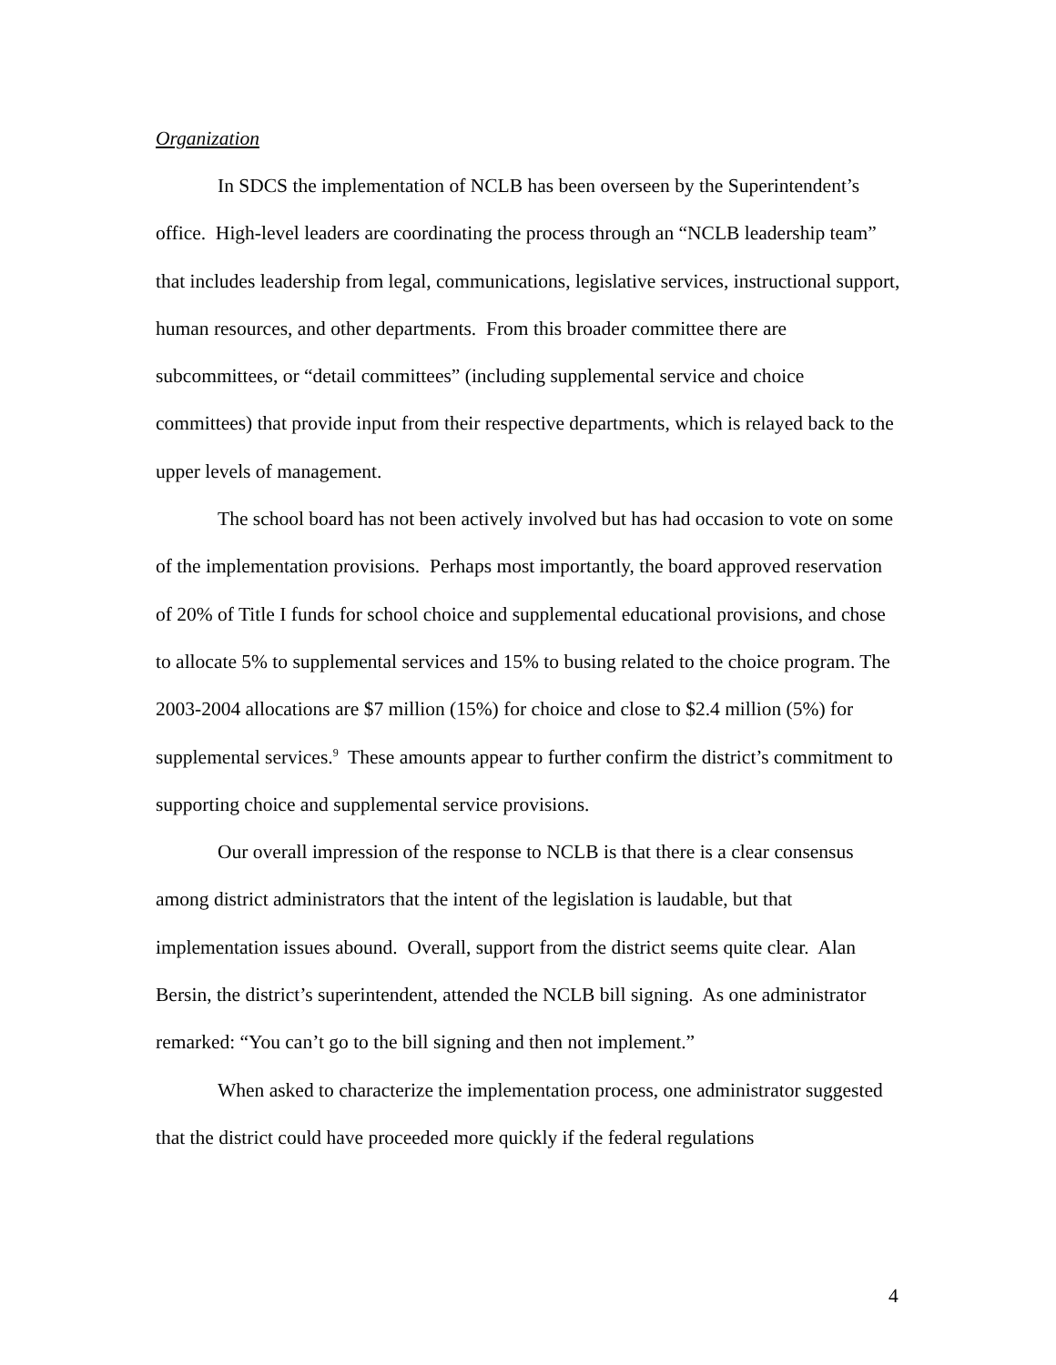Organization
In SDCS the implementation of NCLB has been overseen by the Superintendent’s office. High-level leaders are coordinating the process through an “NCLB leadership team” that includes leadership from legal, communications, legislative services, instructional support, human resources, and other departments. From this broader committee there are subcommittees, or “detail committees” (including supplemental service and choice committees) that provide input from their respective departments, which is relayed back to the upper levels of management.
The school board has not been actively involved but has had occasion to vote on some of the implementation provisions. Perhaps most importantly, the board approved reservation of 20% of Title I funds for school choice and supplemental educational provisions, and chose to allocate 5% to supplemental services and 15% to busing related to the choice program. The 2003-2004 allocations are $7 million (15%) for choice and close to $2.4 million (5%) for supplemental services.<sup>9</sup> These amounts appear to further confirm the district’s commitment to supporting choice and supplemental service provisions.
Our overall impression of the response to NCLB is that there is a clear consensus among district administrators that the intent of the legislation is laudable, but that implementation issues abound. Overall, support from the district seems quite clear. Alan Bersin, the district’s superintendent, attended the NCLB bill signing. As one administrator remarked: “You can’t go to the bill signing and then not implement.”
When asked to characterize the implementation process, one administrator suggested that the district could have proceeded more quickly if the federal regulations
4